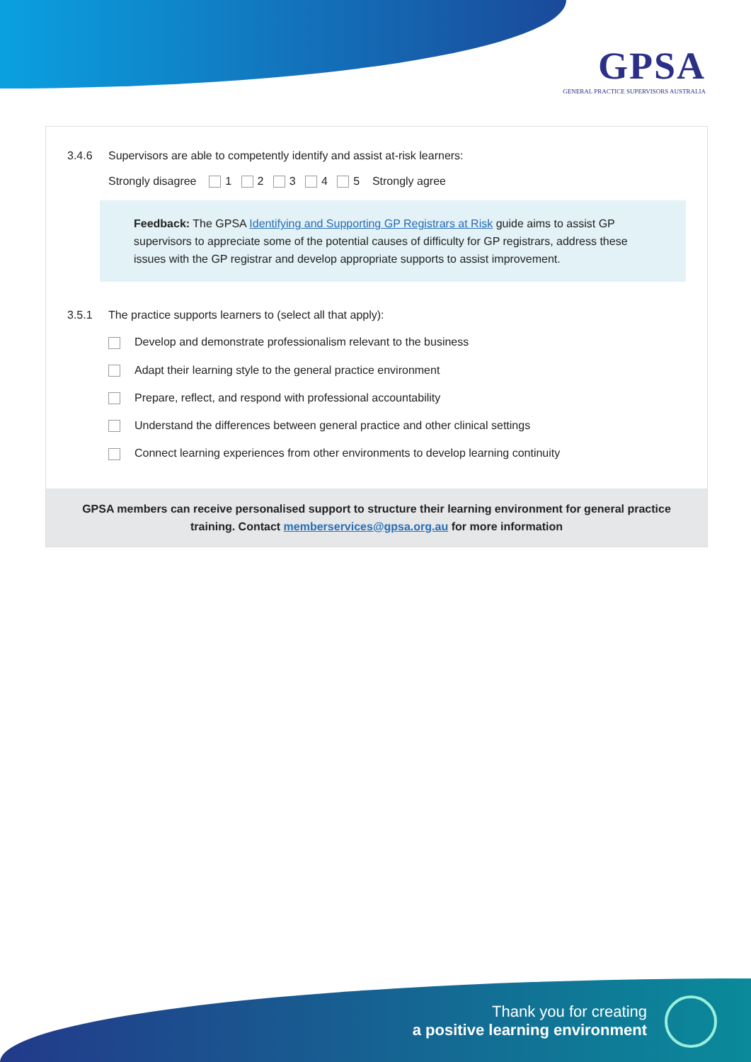GPSA
GENERAL PRACTICE SUPERVISORS AUSTRALIA
3.4.6 Supervisors are able to competently identify and assist at-risk learners:
Strongly disagree 1 2 3 4 5 Strongly agree
Feedback: The GPSA Identifying and Supporting GP Registrars at Risk guide aims to assist GP supervisors to appreciate some of the potential causes of difficulty for GP registrars, address these issues with the GP registrar and develop appropriate supports to assist improvement.
3.5.1 The practice supports learners to (select all that apply):
Develop and demonstrate professionalism relevant to the business
Adapt their learning style to the general practice environment
Prepare, reflect, and respond with professional accountability
Understand the differences between general practice and other clinical settings
Connect learning experiences from other environments to develop learning continuity
GPSA members can receive personalised support to structure their learning environment for general practice training. Contact memberservices@gpsa.org.au for more information
Thank you for creating
a positive learning environment